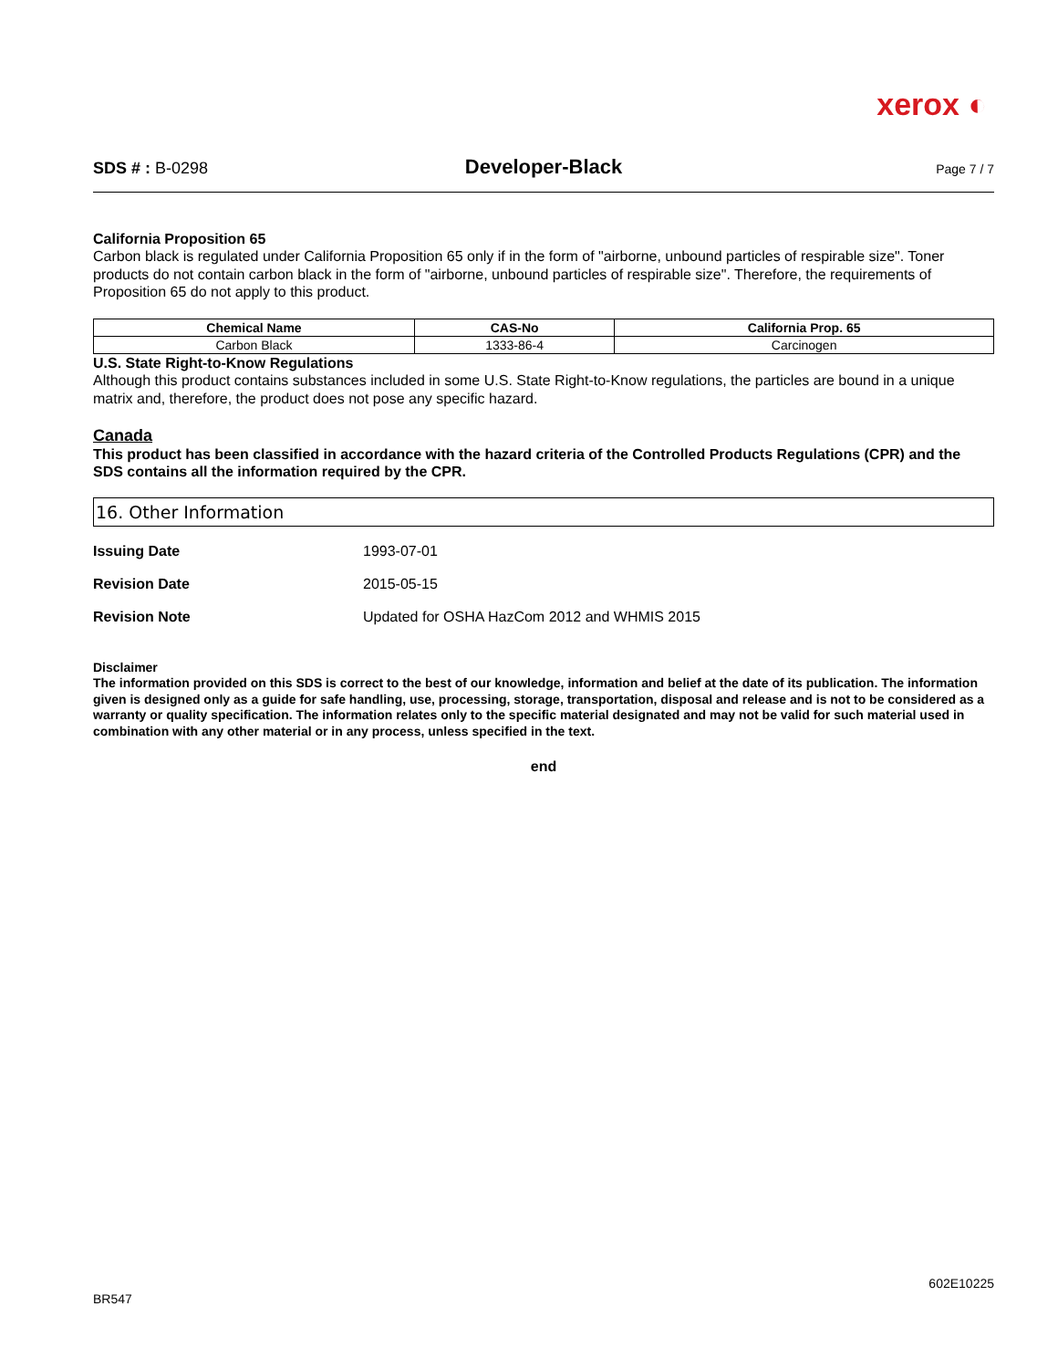xerox ◐
SDS # : B-0298
Developer-Black
Page 7 / 7
California Proposition 65
Carbon black is regulated under California Proposition 65 only if in the form of "airborne, unbound particles of respirable size". Toner products do not contain carbon black in the form of "airborne, unbound particles of respirable size". Therefore, the requirements of Proposition 65 do not apply to this product.
| Chemical Name | CAS-No | California Prop. 65 |
| --- | --- | --- |
| Carbon Black | 1333-86-4 | Carcinogen |
U.S. State Right-to-Know Regulations
Although this product contains substances included in some U.S. State Right-to-Know regulations, the particles are bound in a unique matrix and, therefore, the product does not pose any specific hazard.
Canada
This product has been classified in accordance with the hazard criteria of the Controlled Products Regulations (CPR) and the SDS contains all the information required by the CPR.
16. Other Information
Issuing Date 1993-07-01
Revision Date 2015-05-15
Revision Note Updated for OSHA HazCom 2012 and WHMIS 2015
Disclaimer
The information provided on this SDS is correct to the best of our knowledge, information and belief at the date of its publication. The information given is designed only as a guide for safe handling, use, processing, storage, transportation, disposal and release and is not to be considered as a warranty or quality specification. The information relates only to the specific material designated and may not be valid for such material used in combination with any other material or in any process, unless specified in the text.
end
602E10225
BR547